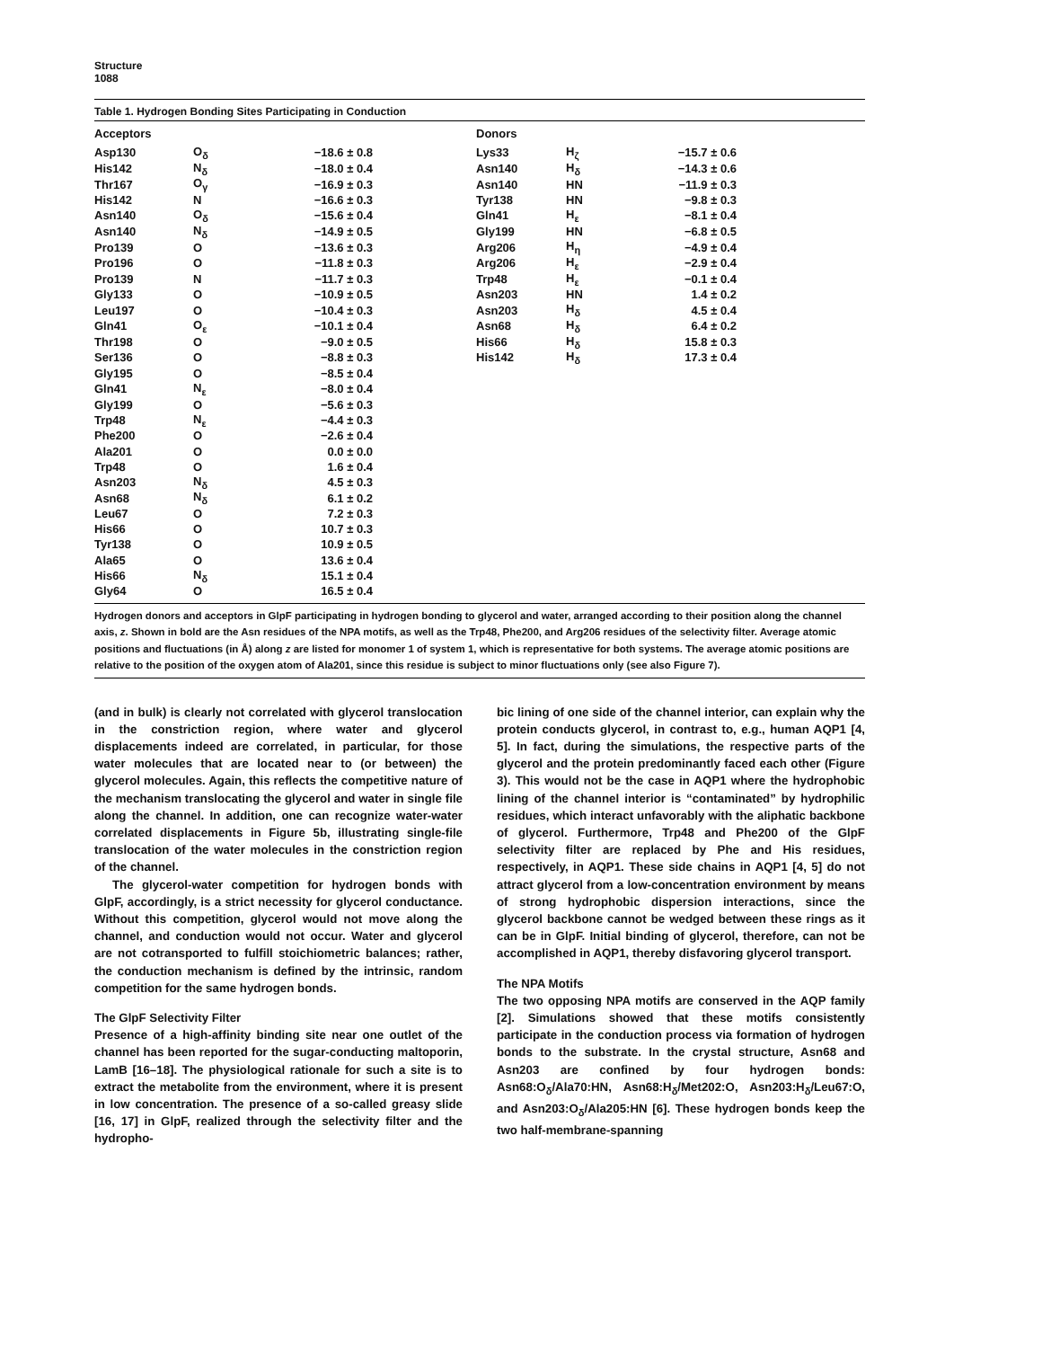Structure
1088
Table 1. Hydrogen Bonding Sites Participating in Conduction
| Acceptors | | | | Donors | | | |
| --- | --- | --- | --- | --- | --- | --- | --- |
| Asp130 | O<sub>δ</sub> | −18.6 ± 0.8 | | Lys33 | H<sub>ζ</sub> | −15.7 ± 0.6 | |
| His142 | N<sub>δ</sub> | −18.0 ± 0.4 | | Asn140 | H<sub>δ</sub> | −14.3 ± 0.6 | |
| Thr167 | O<sub>γ</sub> | −16.9 ± 0.3 | | Asn140 | HN | −11.9 ± 0.3 | |
| His142 | N | −16.6 ± 0.3 | | Tyr138 | HN | −9.8 ± 0.3 | |
| Asn140 | O<sub>δ</sub> | −15.6 ± 0.4 | | Gln41 | H<sub>ε</sub> | −8.1 ± 0.4 | |
| Asn140 | N<sub>δ</sub> | −14.9 ± 0.5 | | Gly199 | HN | −6.8 ± 0.5 | |
| Pro139 | O | −13.6 ± 0.3 | | Arg206 | H<sub>η</sub> | −4.9 ± 0.4 | |
| Pro196 | O | −11.8 ± 0.3 | | Arg206 | H<sub>ε</sub> | −2.9 ± 0.4 | |
| Pro139 | N | −11.7 ± 0.3 | | Trp48 | H<sub>ε</sub> | −0.1 ± 0.4 | |
| Gly133 | O | −10.9 ± 0.5 | | Asn203 | HN | 1.4 ± 0.2 | |
| Leu197 | O | −10.4 ± 0.3 | | Asn203 | H<sub>δ</sub> | 4.5 ± 0.4 | |
| Gln41 | O<sub>ε</sub> | −10.1 ± 0.4 | | Asn68 | H<sub>δ</sub> | 6.4 ± 0.2 | |
| Thr198 | O | −9.0 ± 0.5 | | His66 | H<sub>δ</sub> | 15.8 ± 0.3 | |
| Ser136 | O | −8.8 ± 0.3 | | His142 | H<sub>δ</sub> | 17.3 ± 0.4 | |
| Gly195 | O | −8.5 ± 0.4 | | | | | |
| Gln41 | N<sub>ε</sub> | −8.0 ± 0.4 | | | | | |
| Gly199 | O | −5.6 ± 0.3 | | | | | |
| Trp48 | N<sub>ε</sub> | −4.4 ± 0.3 | | | | | |
| Phe200 | O | −2.6 ± 0.4 | | | | | |
| Ala201 | O | 0.0 ± 0.0 | | | | | |
| Trp48 | O | 1.6 ± 0.4 | | | | | |
| Asn203 | N<sub>δ</sub> | 4.5 ± 0.3 | | | | | |
| Asn68 | N<sub>δ</sub> | 6.1 ± 0.2 | | | | | |
| Leu67 | O | 7.2 ± 0.3 | | | | | |
| His66 | O | 10.7 ± 0.3 | | | | | |
| Tyr138 | O | 10.9 ± 0.5 | | | | | |
| Ala65 | O | 13.6 ± 0.4 | | | | | |
| His66 | N<sub>δ</sub> | 15.1 ± 0.4 | | | | | |
| Gly64 | O | 16.5 ± 0.4 | | | | | |
Hydrogen donors and acceptors in GlpF participating in hydrogen bonding to glycerol and water, arranged according to their position along the channel axis, z. Shown in bold are the Asn residues of the NPA motifs, as well as the Trp48, Phe200, and Arg206 residues of the selectivity filter. Average atomic positions and fluctuations (in Å) along z are listed for monomer 1 of system 1, which is representative for both systems. The average atomic positions are relative to the position of the oxygen atom of Ala201, since this residue is subject to minor fluctuations only (see also Figure 7).
(and in bulk) is clearly not correlated with glycerol translocation in the constriction region, where water and glycerol displacements indeed are correlated, in particular, for those water molecules that are located near to (or between) the glycerol molecules. Again, this reflects the competitive nature of the mechanism translocating the glycerol and water in single file along the channel. In addition, one can recognize water-water correlated displacements in Figure 5b, illustrating single-file translocation of the water molecules in the constriction region of the channel.
The glycerol-water competition for hydrogen bonds with GlpF, accordingly, is a strict necessity for glycerol conductance. Without this competition, glycerol would not move along the channel, and conduction would not occur. Water and glycerol are not cotransported to fulfill stoichiometric balances; rather, the conduction mechanism is defined by the intrinsic, random competition for the same hydrogen bonds.
The GlpF Selectivity Filter
Presence of a high-affinity binding site near one outlet of the channel has been reported for the sugar-conducting maltoporin, LamB [16–18]. The physiological rationale for such a site is to extract the metabolite from the environment, where it is present in low concentration. The presence of a so-called greasy slide [16, 17] in GlpF, realized through the selectivity filter and the hydropho-
bic lining of one side of the channel interior, can explain why the protein conducts glycerol, in contrast to, e.g., human AQP1 [4, 5]. In fact, during the simulations, the respective parts of the glycerol and the protein predominantly faced each other (Figure 3). This would not be the case in AQP1 where the hydrophobic lining of the channel interior is “contaminated” by hydrophilic residues, which interact unfavorably with the aliphatic backbone of glycerol. Furthermore, Trp48 and Phe200 of the GlpF selectivity filter are replaced by Phe and His residues, respectively, in AQP1. These side chains in AQP1 [4, 5] do not attract glycerol from a low-concentration environment by means of strong hydrophobic dispersion interactions, since the glycerol backbone cannot be wedged between these rings as it can be in GlpF. Initial binding of glycerol, therefore, can not be accomplished in AQP1, thereby disfavoring glycerol transport.
The NPA Motifs
The two opposing NPA motifs are conserved in the AQP family [2]. Simulations showed that these motifs consistently participate in the conduction process via formation of hydrogen bonds to the substrate. In the crystal structure, Asn68 and Asn203 are confined by four hydrogen bonds: Asn68:O<sub>δ</sub>/Ala70:HN, Asn68:H<sub>δ</sub>/Met202:O, Asn203:H<sub>δ</sub>/Leu67:O, and Asn203:O<sub>δ</sub>/Ala205:HN [6]. These hydrogen bonds keep the two half-membrane-spanning